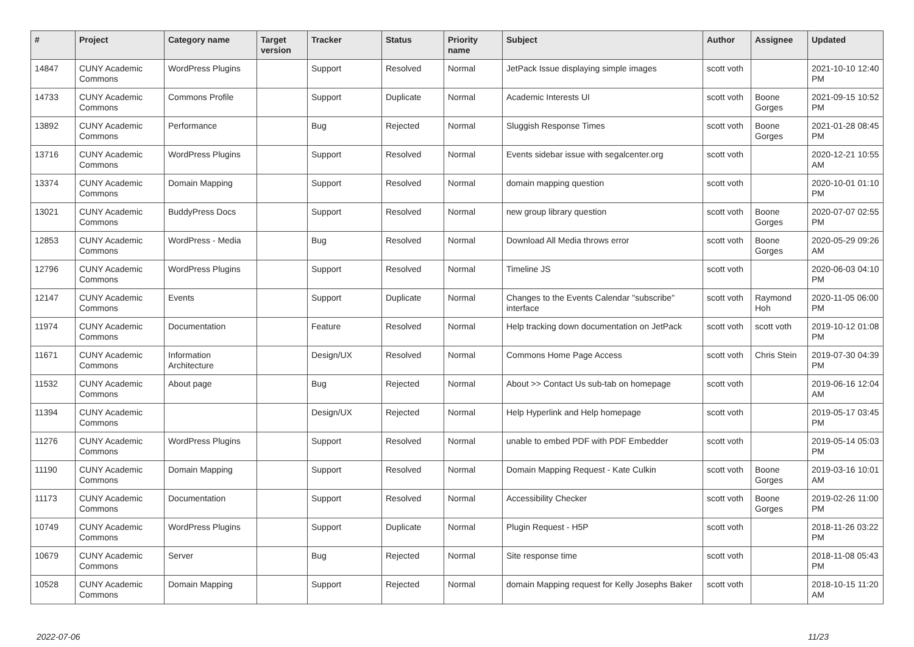| # | Project | Category name | Target version | Tracker | Status | Priority name | Subject | Author | Assignee | Updated |
| --- | --- | --- | --- | --- | --- | --- | --- | --- | --- | --- |
| 14847 | CUNY Academic Commons | WordPress Plugins | | Support | Resolved | Normal | JetPack Issue displaying simple images | scott voth | | 2021-10-10 12:40 PM |
| 14733 | CUNY Academic Commons | Commons Profile | | Support | Duplicate | Normal | Academic Interests UI | scott voth | Boone Gorges | 2021-09-15 10:52 PM |
| 13892 | CUNY Academic Commons | Performance | | Bug | Rejected | Normal | Sluggish Response Times | scott voth | Boone Gorges | 2021-01-28 08:45 PM |
| 13716 | CUNY Academic Commons | WordPress Plugins | | Support | Resolved | Normal | Events sidebar issue with segalcenter.org | scott voth | | 2020-12-21 10:55 AM |
| 13374 | CUNY Academic Commons | Domain Mapping | | Support | Resolved | Normal | domain mapping question | scott voth | | 2020-10-01 01:10 PM |
| 13021 | CUNY Academic Commons | BuddyPress Docs | | Support | Resolved | Normal | new group library question | scott voth | Boone Gorges | 2020-07-07 02:55 PM |
| 12853 | CUNY Academic Commons | WordPress - Media | | Bug | Resolved | Normal | Download All Media throws error | scott voth | Boone Gorges | 2020-05-29 09:26 AM |
| 12796 | CUNY Academic Commons | WordPress Plugins | | Support | Resolved | Normal | Timeline JS | scott voth | | 2020-06-03 04:10 PM |
| 12147 | CUNY Academic Commons | Events | | Support | Duplicate | Normal | Changes to the Events Calendar "subscribe" interface | scott voth | Raymond Hoh | 2020-11-05 06:00 PM |
| 11974 | CUNY Academic Commons | Documentation | | Feature | Resolved | Normal | Help tracking down documentation on JetPack | scott voth | scott voth | 2019-10-12 01:08 PM |
| 11671 | CUNY Academic Commons | Information Architecture | | Design/UX | Resolved | Normal | Commons Home Page Access | scott voth | Chris Stein | 2019-07-30 04:39 PM |
| 11532 | CUNY Academic Commons | About page | | Bug | Rejected | Normal | About >> Contact Us sub-tab on homepage | scott voth | | 2019-06-16 12:04 AM |
| 11394 | CUNY Academic Commons | | | Design/UX | Rejected | Normal | Help Hyperlink and Help homepage | scott voth | | 2019-05-17 03:45 PM |
| 11276 | CUNY Academic Commons | WordPress Plugins | | Support | Resolved | Normal | unable to embed PDF with PDF Embedder | scott voth | | 2019-05-14 05:03 PM |
| 11190 | CUNY Academic Commons | Domain Mapping | | Support | Resolved | Normal | Domain Mapping Request - Kate Culkin | scott voth | Boone Gorges | 2019-03-16 10:01 AM |
| 11173 | CUNY Academic Commons | Documentation | | Support | Resolved | Normal | Accessibility Checker | scott voth | Boone Gorges | 2019-02-26 11:00 PM |
| 10749 | CUNY Academic Commons | WordPress Plugins | | Support | Duplicate | Normal | Plugin Request - H5P | scott voth | | 2018-11-26 03:22 PM |
| 10679 | CUNY Academic Commons | Server | | Bug | Rejected | Normal | Site response time | scott voth | | 2018-11-08 05:43 PM |
| 10528 | CUNY Academic Commons | Domain Mapping | | Support | Rejected | Normal | domain Mapping request for Kelly Josephs Baker | scott voth | | 2018-10-15 11:20 AM |
2022-07-06 11/23